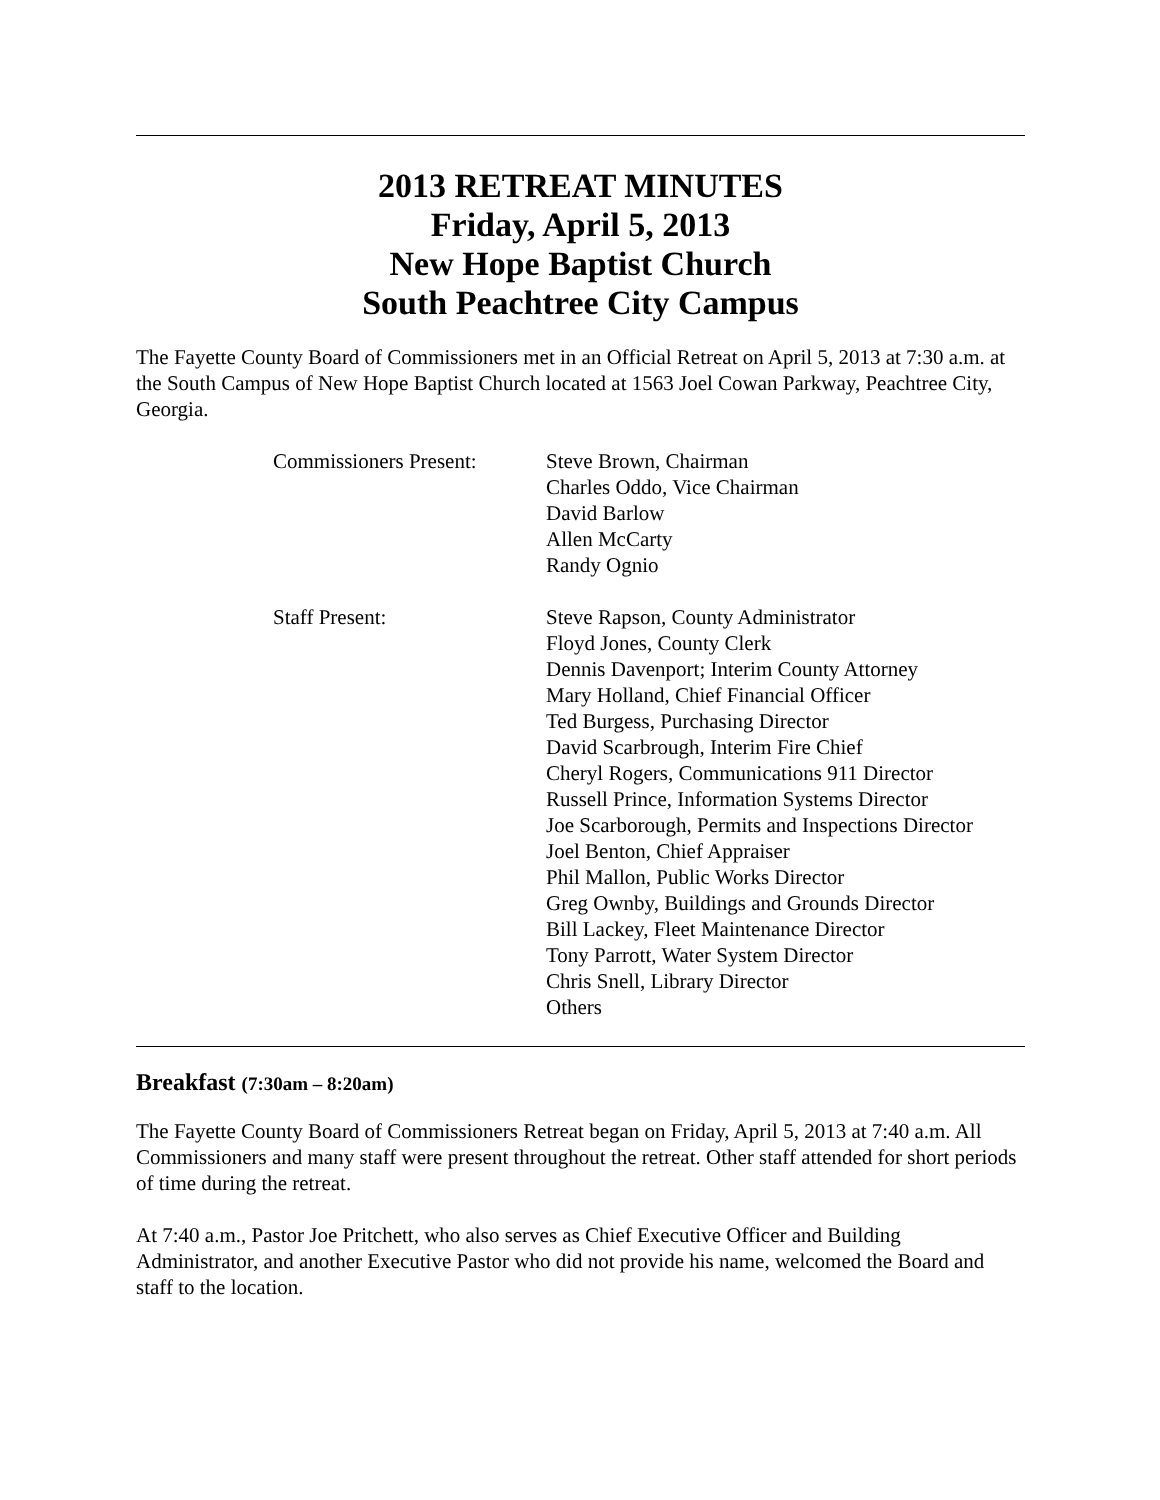2013 RETREAT MINUTES
Friday, April 5, 2013
New Hope Baptist Church
South Peachtree City Campus
The Fayette County Board of Commissioners met in an Official Retreat on April 5, 2013 at 7:30 a.m. at the South Campus of New Hope Baptist Church located at 1563 Joel Cowan Parkway, Peachtree City, Georgia.
Commissioners Present:
Steve Brown, Chairman
Charles Oddo, Vice Chairman
David Barlow
Allen McCarty
Randy Ognio
Staff Present: Steve Rapson, County Administrator
Floyd Jones, County Clerk
Dennis Davenport; Interim County Attorney
Mary Holland, Chief Financial Officer
Ted Burgess, Purchasing Director
David Scarbrough, Interim Fire Chief
Cheryl Rogers, Communications 911 Director
Russell Prince, Information Systems Director
Joe Scarborough, Permits and Inspections Director
Joel Benton, Chief Appraiser
Phil Mallon, Public Works Director
Greg Ownby, Buildings and Grounds Director
Bill Lackey, Fleet Maintenance Director
Tony Parrott, Water System Director
Chris Snell, Library Director
Others
Breakfast (7:30am – 8:20am)
The Fayette County Board of Commissioners Retreat began on Friday, April 5, 2013 at 7:40 a.m. All Commissioners and many staff were present throughout the retreat. Other staff attended for short periods of time during the retreat.
At 7:40 a.m., Pastor Joe Pritchett, who also serves as Chief Executive Officer and Building Administrator, and another Executive Pastor who did not provide his name, welcomed the Board and staff to the location.